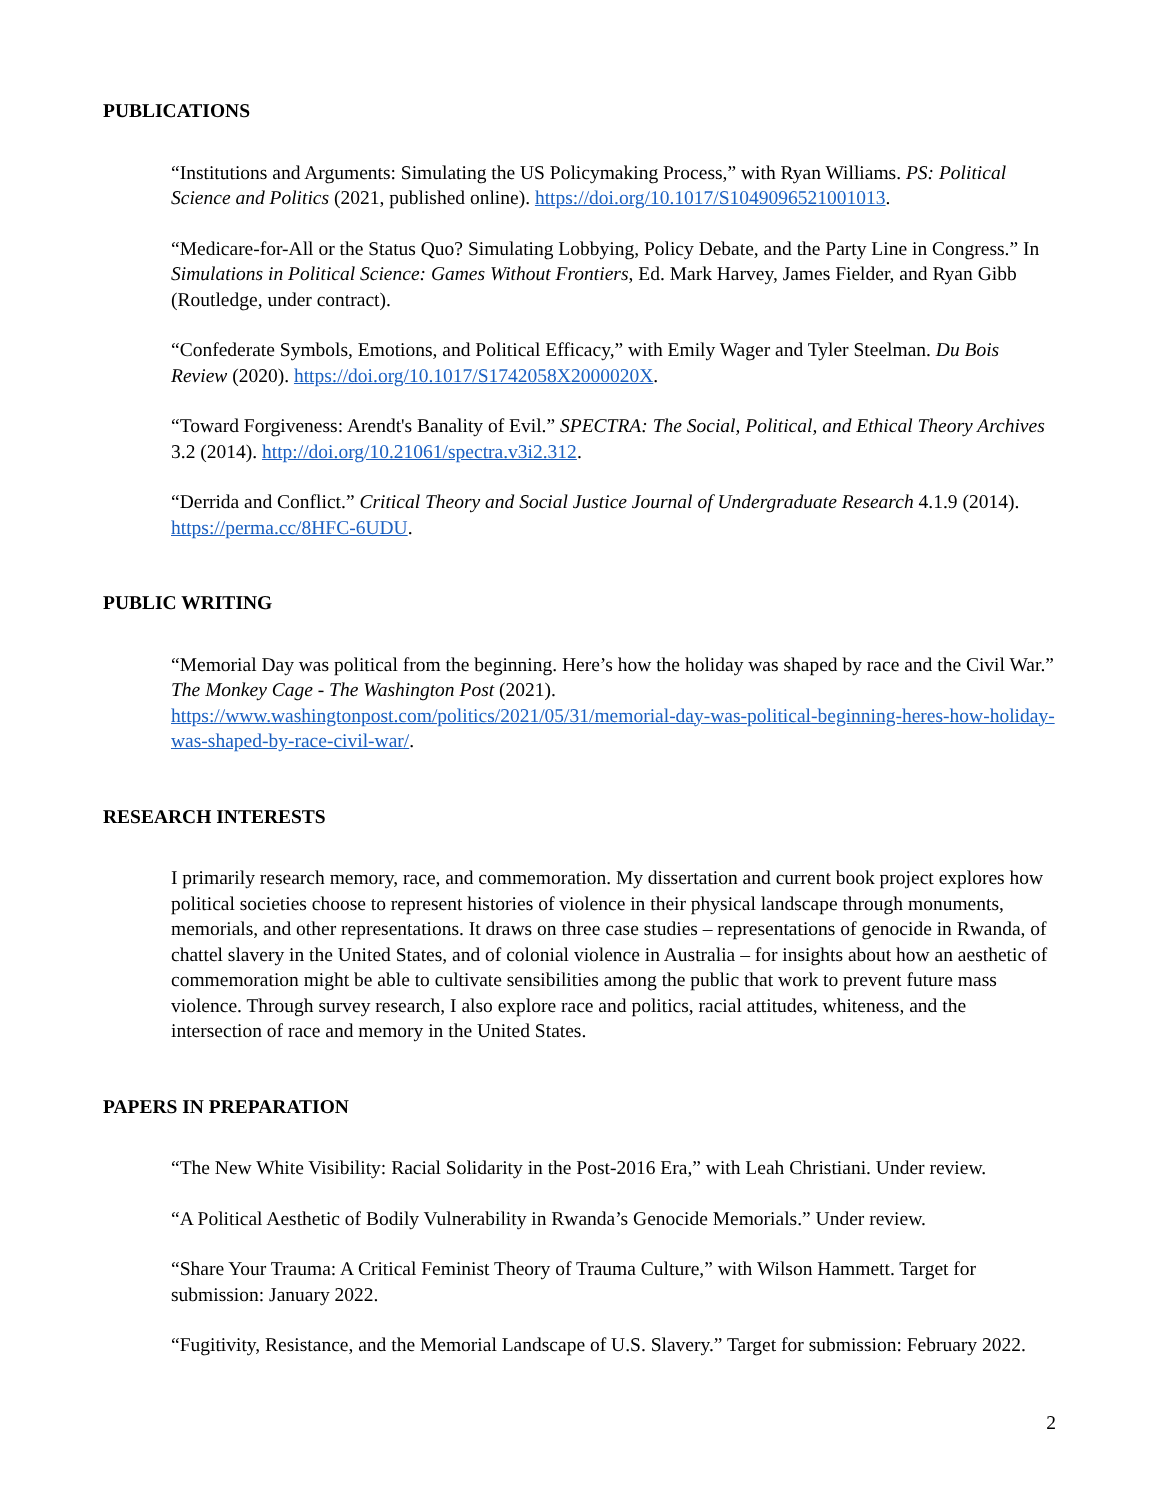PUBLICATIONS
“Institutions and Arguments: Simulating the US Policymaking Process,” with Ryan Williams. PS: Political Science and Politics (2021, published online). https://doi.org/10.1017/S1049096521001013.
“Medicare-for-All or the Status Quo? Simulating Lobbying, Policy Debate, and the Party Line in Congress.” In Simulations in Political Science: Games Without Frontiers, Ed. Mark Harvey, James Fielder, and Ryan Gibb (Routledge, under contract).
“Confederate Symbols, Emotions, and Political Efficacy,” with Emily Wager and Tyler Steelman. Du Bois Review (2020). https://doi.org/10.1017/S1742058X2000020X.
“Toward Forgiveness: Arendt's Banality of Evil.” SPECTRA: The Social, Political, and Ethical Theory Archives 3.2 (2014). http://doi.org/10.21061/spectra.v3i2.312.
“Derrida and Conflict.” Critical Theory and Social Justice Journal of Undergraduate Research 4.1.9 (2014). https://perma.cc/8HFC-6UDU.
PUBLIC WRITING
“Memorial Day was political from the beginning. Here’s how the holiday was shaped by race and the Civil War.” The Monkey Cage - The Washington Post (2021). https://www.washingtonpost.com/politics/2021/05/31/memorial-day-was-political-beginning-heres-how-holiday-was-shaped-by-race-civil-war/.
RESEARCH INTERESTS
I primarily research memory, race, and commemoration. My dissertation and current book project explores how political societies choose to represent histories of violence in their physical landscape through monuments, memorials, and other representations. It draws on three case studies – representations of genocide in Rwanda, of chattel slavery in the United States, and of colonial violence in Australia – for insights about how an aesthetic of commemoration might be able to cultivate sensibilities among the public that work to prevent future mass violence. Through survey research, I also explore race and politics, racial attitudes, whiteness, and the intersection of race and memory in the United States.
PAPERS IN PREPARATION
“The New White Visibility: Racial Solidarity in the Post-2016 Era,” with Leah Christiani. Under review.
“A Political Aesthetic of Bodily Vulnerability in Rwanda’s Genocide Memorials.” Under review.
“Share Your Trauma: A Critical Feminist Theory of Trauma Culture,” with Wilson Hammett. Target for submission: January 2022.
“Fugitivity, Resistance, and the Memorial Landscape of U.S. Slavery.” Target for submission: February 2022.
2